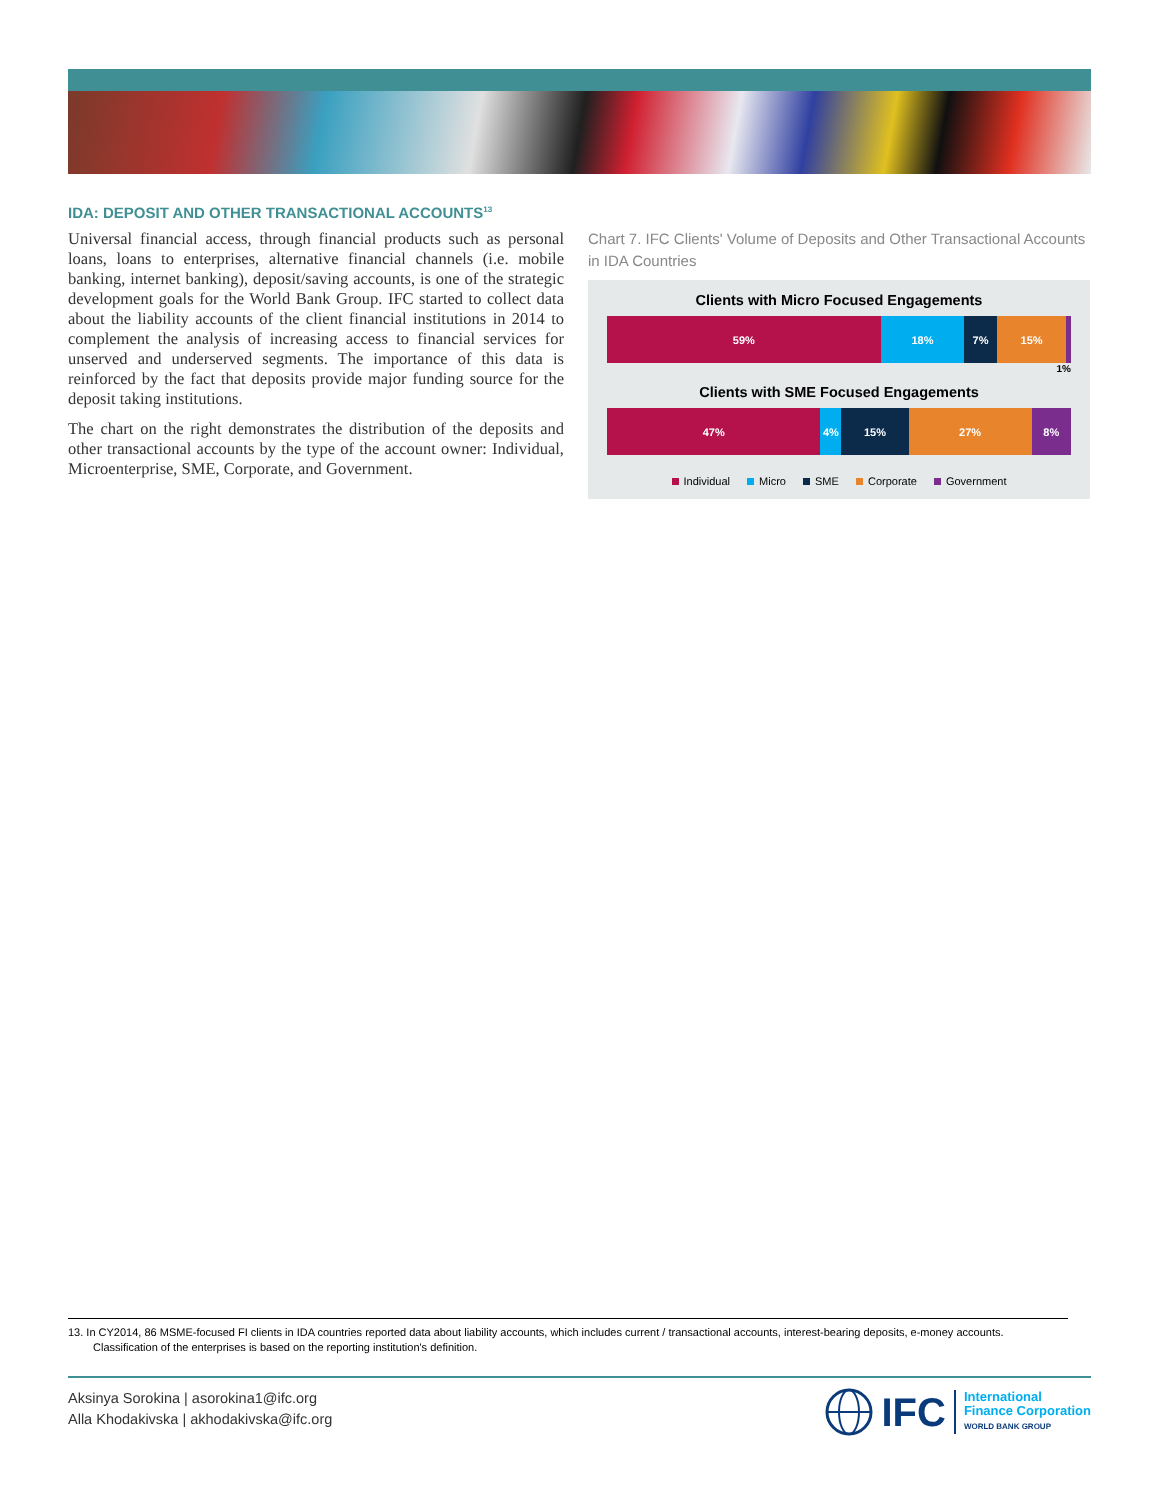IDA: DEPOSIT AND OTHER TRANSACTIONAL ACCOUNTS<sup>13</sup>
Universal financial access, through financial products such as personal loans, loans to enterprises, alternative financial channels (i.e. mobile banking, internet banking), deposit/saving accounts, is one of the strategic development goals for the World Bank Group. IFC started to collect data about the liability accounts of the client financial institutions in 2014 to complement the analysis of increasing access to financial services for unserved and underserved segments. The importance of this data is reinforced by the fact that deposits provide major funding source for the deposit taking institutions.
The chart on the right demonstrates the distribution of the deposits and other transactional accounts by the type of the account owner: Individual, Microenterprise, SME, Corporate, and Government.
Chart 7. IFC Clients' Volume of Deposits and Other Transactional Accounts in IDA Countries
Clients with Micro Focused Engagements
59% 18% 7% 15%
1%
Clients with SME Focused Engagements
47% 4% 15% 27% 8%
Individual Micro SME Corporate Government
13. In CY2014, 86 MSME-focused FI clients in IDA countries reported data about liability accounts, which includes current / transactional accounts, interest-bearing deposits, e-money accounts. Classification of the enterprises is based on the reporting institution's definition.
Aksinya Sorokina | asorokina1@ifc.org
Alla Khodakivska | akhodakivska@ifc.org
IFC
International
Finance Corporation
WORLD BANK GROUP